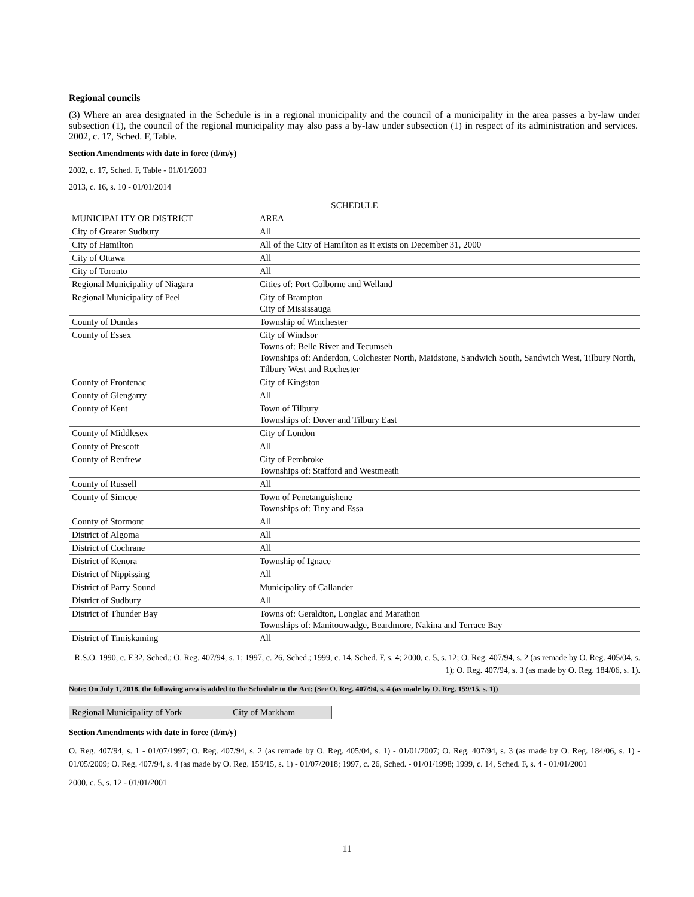Regional councils
(3) Where an area designated in the Schedule is in a regional municipality and the council of a municipality in the area passes a by-law under subsection (1), the council of the regional municipality may also pass a by-law under subsection (1) in respect of its administration and services. 2002, c. 17, Sched. F, Table.
Section Amendments with date in force (d/m/y)
2002, c. 17, Sched. F, Table - 01/01/2003
2013, c. 16, s. 10 - 01/01/2014
SCHEDULE
| MUNICIPALITY OR DISTRICT | AREA |
| City of Greater Sudbury | All |
| City of Hamilton | All of the City of Hamilton as it exists on December 31, 2000 |
| City of Ottawa | All |
| City of Toronto | All |
| Regional Municipality of Niagara | Cities of: Port Colborne and Welland |
| Regional Municipality of Peel | City of Brampton City of Mississauga |
| County of Dundas | Township of Winchester |
| County of Essex | City of Windsor Towns of: Belle River and Tecumseh Townships of: Anderdon, Colchester North, Maidstone, Sandwich South, Sandwich West, Tilbury North, Tilbury West and Rochester |
| County of Frontenac | City of Kingston |
| County of Glengarry | All |
| County of Kent | Town of Tilbury Townships of: Dover and Tilbury East |
| County of Middlesex | City of London |
| County of Prescott | All |
| County of Renfrew | City of Pembroke Townships of: Stafford and Westmeath |
| County of Russell | All |
| County of Simcoe | Town of Penetanguishene Townships of: Tiny and Essa |
| County of Stormont | All |
| District of Algoma | All |
| District of Cochrane | All |
| District of Kenora | Township of Ignace |
| District of Nippissing | All |
| District of Parry Sound | Municipality of Callander |
| District of Sudbury | All |
| District of Thunder Bay | Towns of: Geraldton, Longlac and Marathon Townships of: Manitouwadge, Beardmore, Nakina and Terrace Bay |
| District of Timiskaming | All |
R.S.O. 1990, c. F.32, Sched.; O. Reg. 407/94, s. 1; 1997, c. 26, Sched.; 1999, c. 14, Sched. F, s. 4; 2000, c. 5, s. 12; O. Reg. 407/94, s. 2 (as remade by O. Reg. 405/04, s. 1); O. Reg. 407/94, s. 3 (as made by O. Reg. 184/06, s. 1).
Note: On July 1, 2018, the following area is added to the Schedule to the Act: (See O. Reg. 407/94, s. 4 (as made by O. Reg. 159/15, s. 1))
| Regional Municipality of York | City of Markham |
Section Amendments with date in force (d/m/y)
O. Reg. 407/94, s. 1 - 01/07/1997; O. Reg. 407/94, s. 2 (as remade by O. Reg. 405/04, s. 1) - 01/01/2007; O. Reg. 407/94, s. 3 (as made by O. Reg. 184/06, s. 1) - 01/05/2009; O. Reg. 407/94, s. 4 (as made by O. Reg. 159/15, s. 1) - 01/07/2018; 1997, c. 26, Sched. - 01/01/1998; 1999, c. 14, Sched. F, s. 4 - 01/01/2001
2000, c. 5, s. 12 - 01/01/2001
11